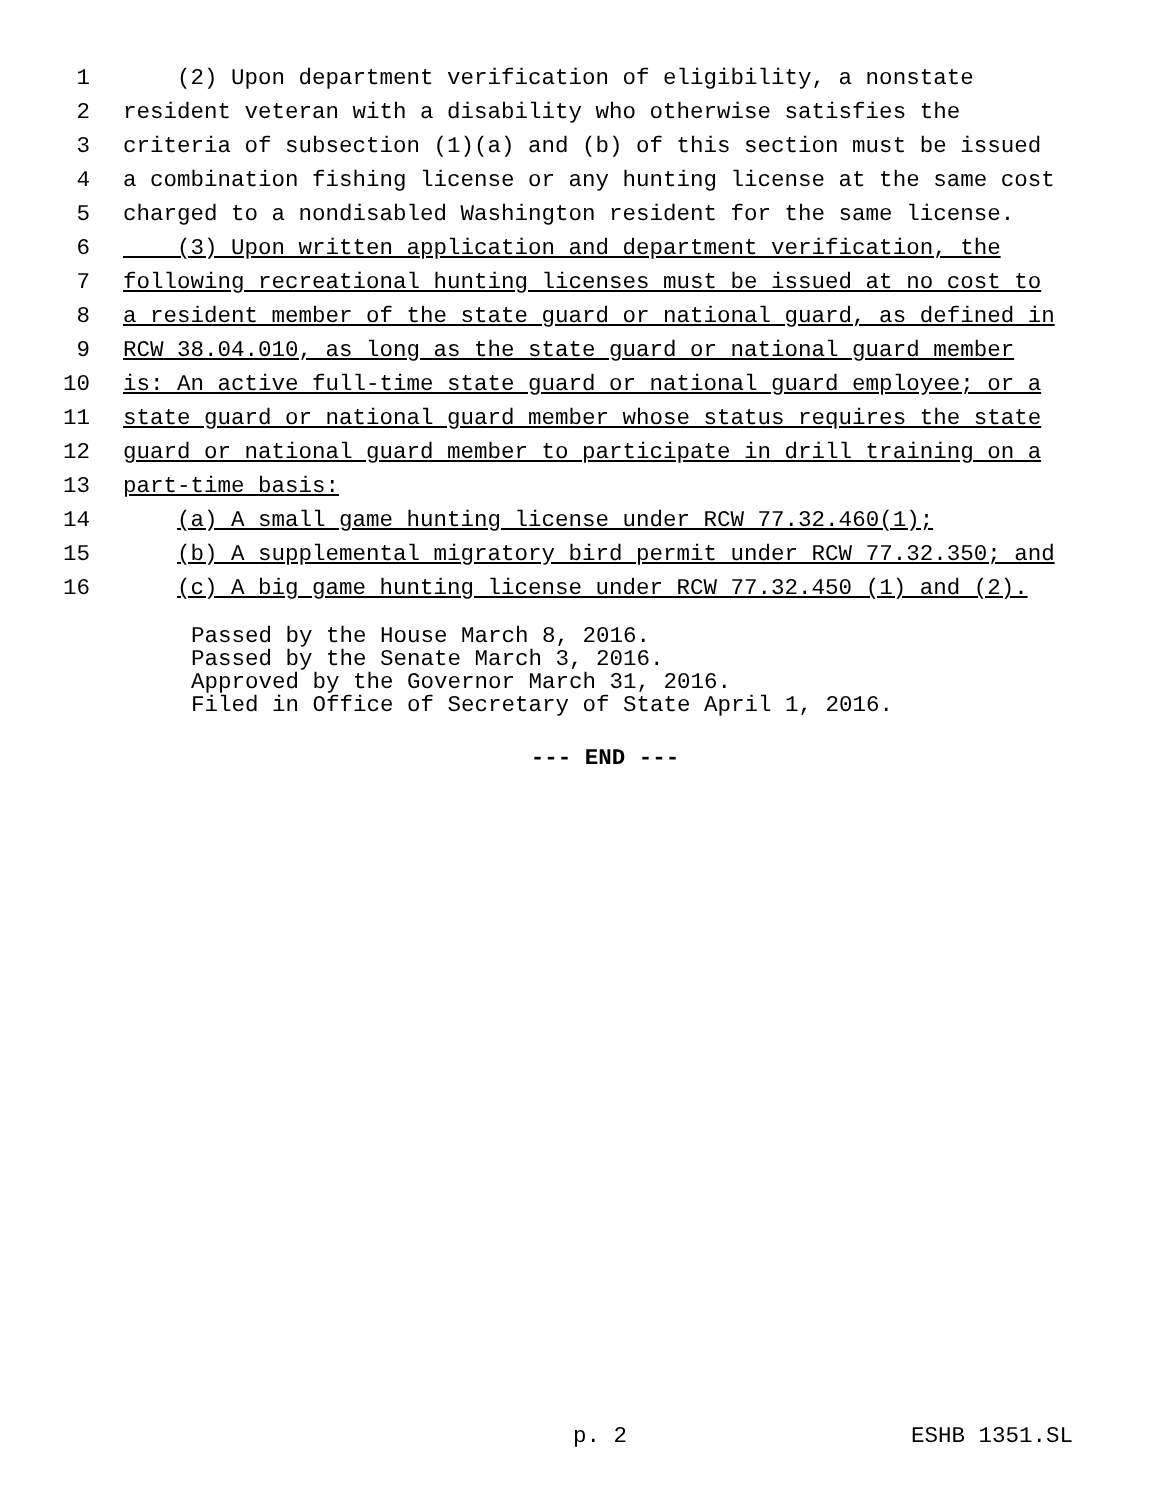1 (2) Upon department verification of eligibility, a nonstate
2 resident veteran with a disability who otherwise satisfies the
3 criteria of subsection (1)(a) and (b) of this section must be issued
4 a combination fishing license or any hunting license at the same cost
5 charged to a nondisabled Washington resident for the same license.
6 (3) Upon written application and department verification, the
7 following recreational hunting licenses must be issued at no cost to
8 a resident member of the state guard or national guard, as defined in
9 RCW 38.04.010, as long as the state guard or national guard member
10 is: An active full-time state guard or national guard employee; or a
11 state guard or national guard member whose status requires the state
12 guard or national guard member to participate in drill training on a
13 part-time basis:
14 (a) A small game hunting license under RCW 77.32.460(1);
15 (b) A supplemental migratory bird permit under RCW 77.32.350; and
16 (c) A big game hunting license under RCW 77.32.450 (1) and (2).
Passed by the House March 8, 2016.
Passed by the Senate March 3, 2016.
Approved by the Governor March 31, 2016.
Filed in Office of Secretary of State April 1, 2016.
--- END ---
p. 2 ESHB 1351.SL